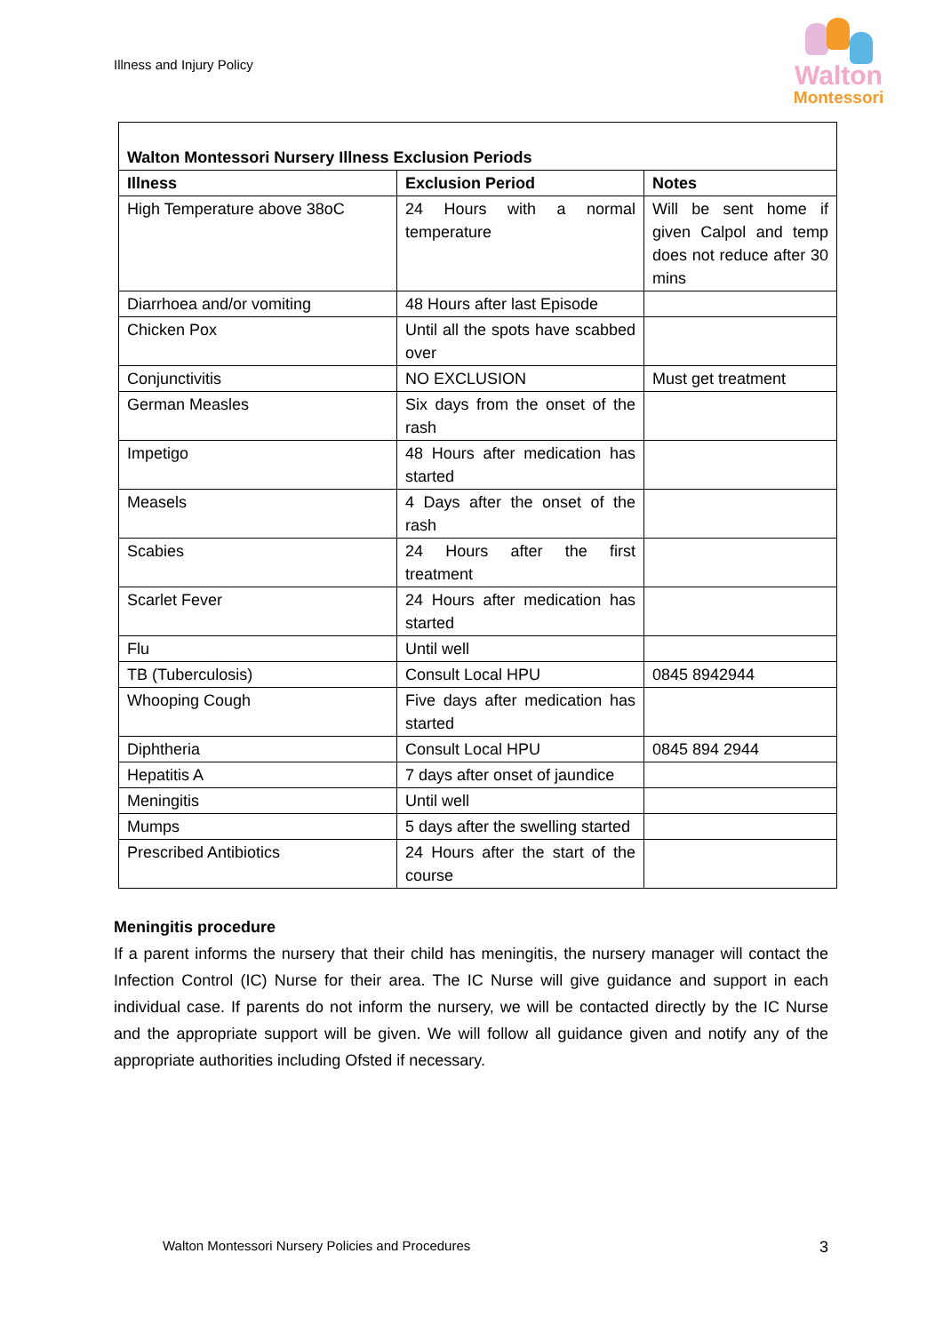Illness and Injury Policy
Walton
Montessori
| Walton Montessori Nursery Illness Exclusion Periods | | |
| --- | --- | --- |
| Illness | Exclusion Period | Notes |
| High Temperature above 38oC | 24 Hours with a normal temperature | Will be sent home if given Calpol and temp does not reduce after 30 mins |
| Diarrhoea and/or vomiting | 48 Hours after last Episode | |
| Chicken Pox | Until all the spots have scabbed over | |
| Conjunctivitis | NO EXCLUSION | Must get treatment |
| German Measles | Six days from the onset of the rash | |
| Impetigo | 48 Hours after medication has started | |
| Measels | 4 Days after the onset of the rash | |
| Scabies | 24 Hours after the first treatment | |
| Scarlet Fever | 24 Hours after medication has started | |
| Flu | Until well | |
| TB (Tuberculosis) | Consult Local HPU | 0845 8942944 |
| Whooping Cough | Five days after medication has started | |
| Diphtheria | Consult Local HPU | 0845 894 2944 |
| Hepatitis A | 7 days after onset of jaundice | |
| Meningitis | Until well | |
| Mumps | 5 days after the swelling started | |
| Prescribed Antibiotics | 24 Hours after the start of the course | |
Meningitis procedure
If a parent informs the nursery that their child has meningitis, the nursery manager will contact the Infection Control (IC) Nurse for their area. The IC Nurse will give guidance and support in each individual case. If parents do not inform the nursery, we will be contacted directly by the IC Nurse and the appropriate support will be given. We will follow all guidance given and notify any of the appropriate authorities including Ofsted if necessary.
Walton Montessori Nursery Policies and Procedures 3